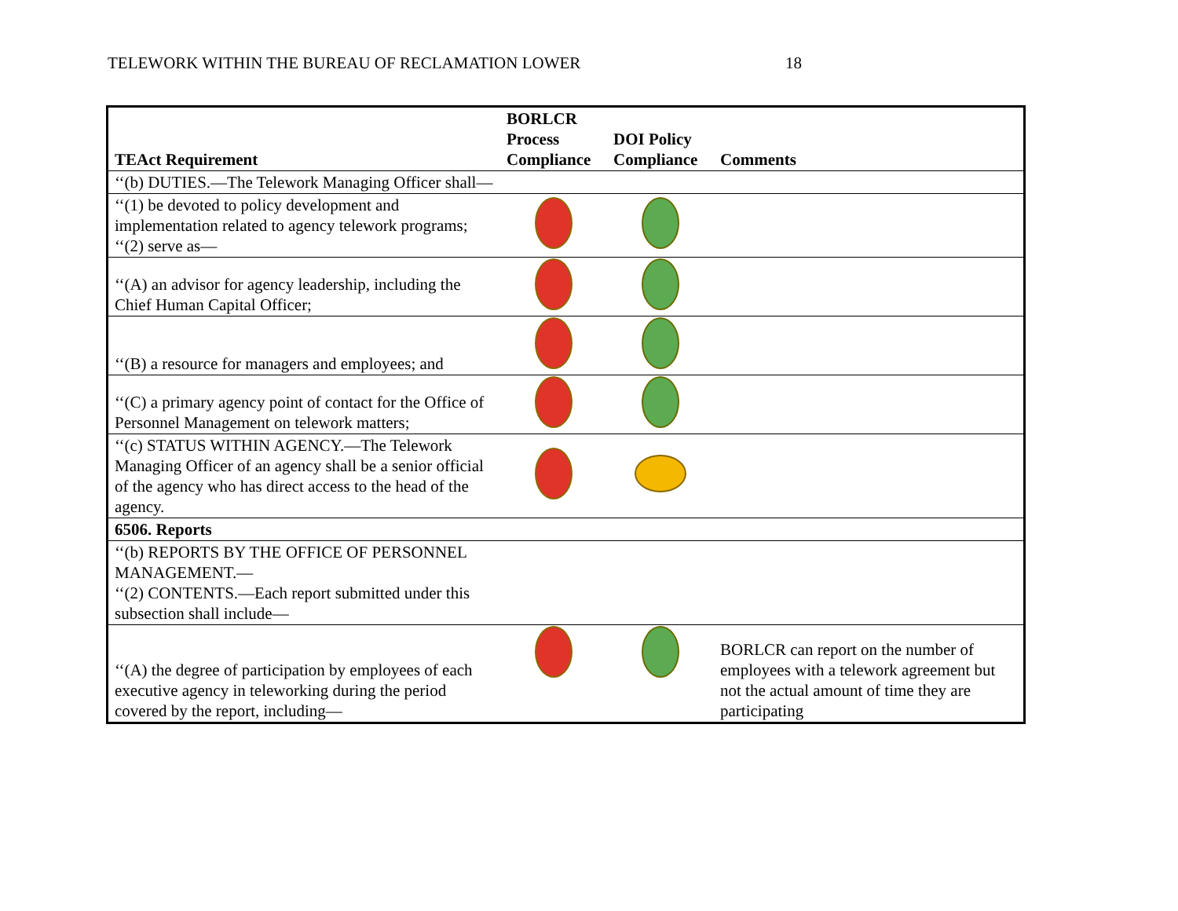TELEWORK WITHIN THE BUREAU OF RECLAMATION LOWER 18
| TEAct Requirement | BORLCR Process Compliance | DOI Policy Compliance | Comments |
| --- | --- | --- | --- |
| ‘‘(b) DUTIES.—The Telework Managing Officer shall— | | | |
| ‘‘(1) be devoted to policy development and implementation related to agency telework programs; ‘‘(2) serve as— | | | |
| ‘‘(A) an advisor for agency leadership, including the Chief Human Capital Officer; | | | |
| ‘‘(B) a resource for managers and employees; and | | | |
| ‘‘(C) a primary agency point of contact for the Office of Personnel Management on telework matters; | | | |
| ‘‘(c) STATUS WITHIN AGENCY.—The Telework Managing Officer of an agency shall be a senior official of the agency who has direct access to the head of the agency. | | | |
| 6506. Reports | | | |
| ‘‘(b) REPORTS BY THE OFFICE OF PERSONNEL MANAGEMENT.— ‘‘(2) CONTENTS.—Each report submitted under this subsection shall include— | | | |
| ‘‘(A) the degree of participation by employees of each executive agency in teleworking during the period covered by the report, including— | | | BORLCR can report on the number of employees with a telework agreement but not the actual amount of time they are participating |